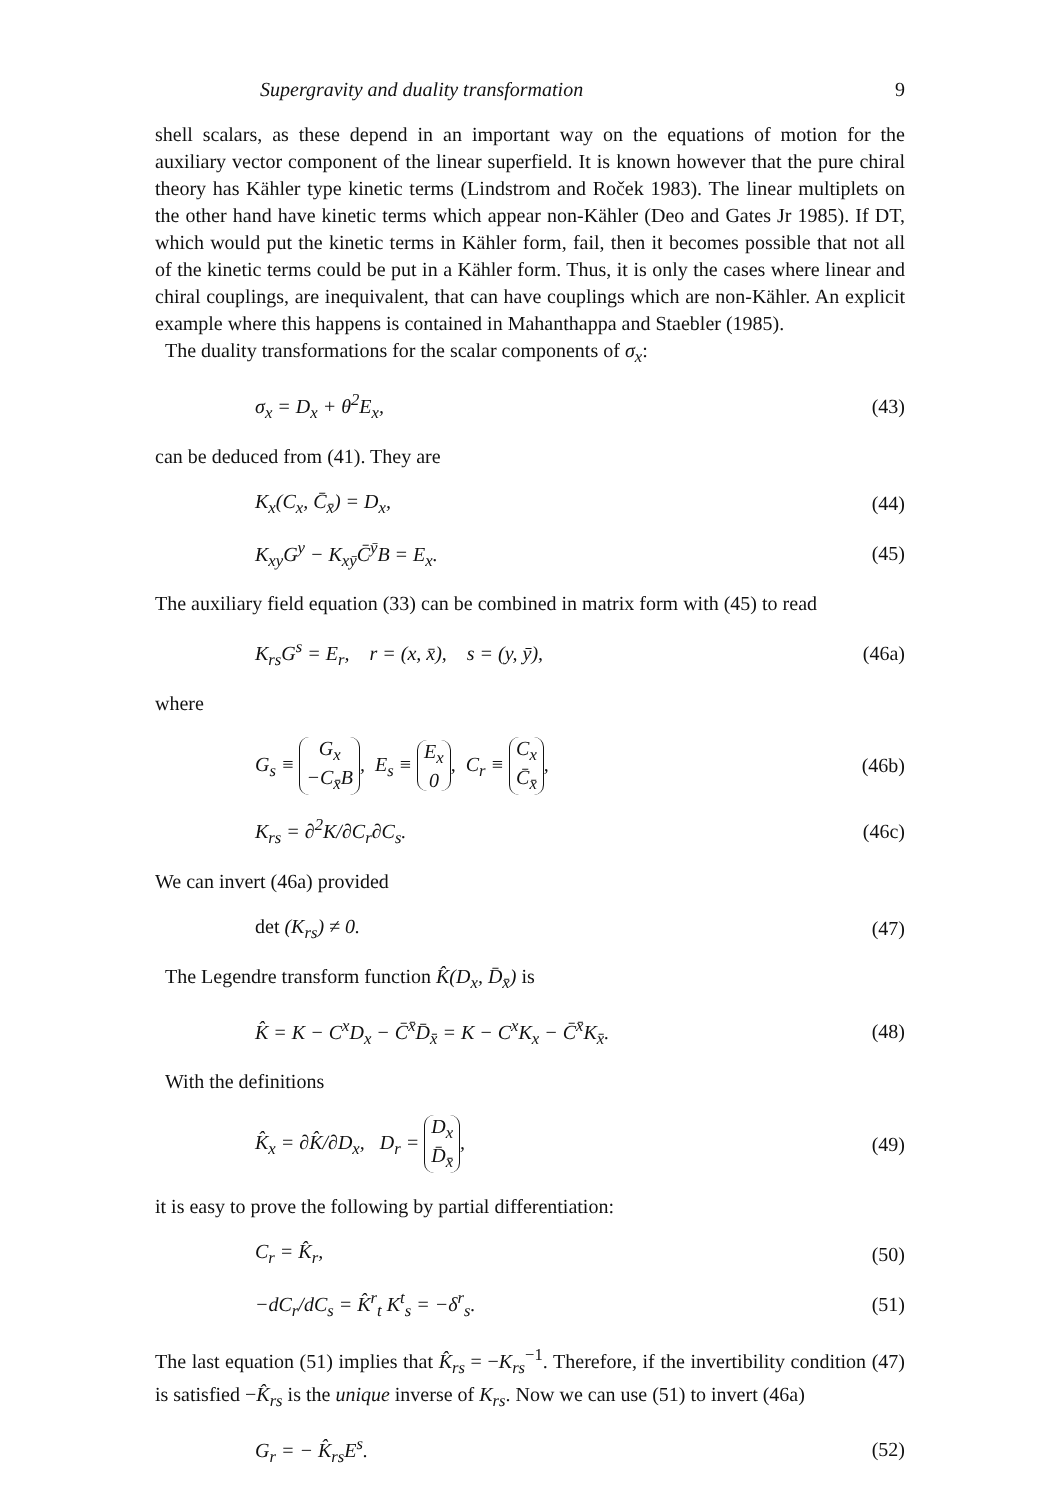Supergravity and duality transformation 9
shell scalars, as these depend in an important way on the equations of motion for the auxiliary vector component of the linear superfield. It is known however that the pure chiral theory has Kähler type kinetic terms (Lindstrom and Roček 1983). The linear multiplets on the other hand have kinetic terms which appear non-Kähler (Deo and Gates Jr 1985). If DT, which would put the kinetic terms in Kähler form, fail, then it becomes possible that not all of the kinetic terms could be put in a Kähler form. Thus, it is only the cases where linear and chiral couplings, are inequivalent, that can have couplings which are non-Kähler. An explicit example where this happens is contained in Mahanthappa and Staebler (1985).
The duality transformations for the scalar components of σ<sub>x</sub>:
σ<sub>x</sub> = D<sub>x</sub> + θ<sup>2</sup>E<sub>x</sub>, (43)
can be deduced from (41). They are
K<sub>x</sub>(C<sub>x</sub>, C̄<sub>x̄</sub>) = D<sub>x</sub>, (44)
K<sub>xy</sub>G<sup>y</sup> − K<sub>xȳ</sub>C̄<sup>ȳ</sup>B = E<sub>x</sub>. (45)
The auxiliary field equation (33) can be combined in matrix form with (45) to read
K<sub>rs</sub>G<sup>s</sup> = E<sub>r</sub>, r = (x, x̄), s = (y, ȳ), (46a)
where
G<sub>s</sub> ≡ G<sub>x</sub>
−C<sub>x̄</sub>B, E<sub>s</sub> ≡ E<sub>x</sub>
0, C<sub>r</sub> ≡ C<sub>x</sub>
C̄<sub>x̄</sub>, (46b)
K<sub>rs</sub> = ∂<sup>2</sup>K/∂C<sub>r</sub>∂C<sub>s</sub>. (46c)
We can invert (46a) provided
det (K<sub>rs</sub>) ≠ 0. (47)
The Legendre transform function K̂(D<sub>x</sub>, D̄<sub>x̄</sub>) is
K̂ = K − C<sup>x</sup>D<sub>x</sub> − C̄<sup>x̄</sup>D̄<sub>x̄</sub> = K − C<sup>x</sup>K<sub>x</sub> − C̄<sup>x̄</sup>K<sub>x̄</sub>. (48)
With the definitions
K̂<sub>x</sub> = ∂K̂/∂D<sub>x</sub>, D<sub>r</sub> = D<sub>x</sub>
D̄<sub>x̄</sub>, (49)
it is easy to prove the following by partial differentiation:
C<sub>r</sub> = K̂<sub>r</sub>, (50)
−dC<sub>r</sub>/dC<sub>s</sub> = K̂<sup>r</sup><sub>t</sub> K<sup>t</sup><sub>s</sub> = −δ<sup>r</sup><sub>s</sub>. (51)
The last equation (51) implies that K̂<sub>rs</sub> = −K<sub>rs</sub><sup>−1</sup>. Therefore, if the invertibility condition (47) is satisfied −K̂<sub>rs</sub> is the unique inverse of K<sub>rs</sub>. Now we can use (51) to invert (46a)
G<sub>r</sub> = − K̂<sub>rs</sub>E<sup>s</sup>. (52)